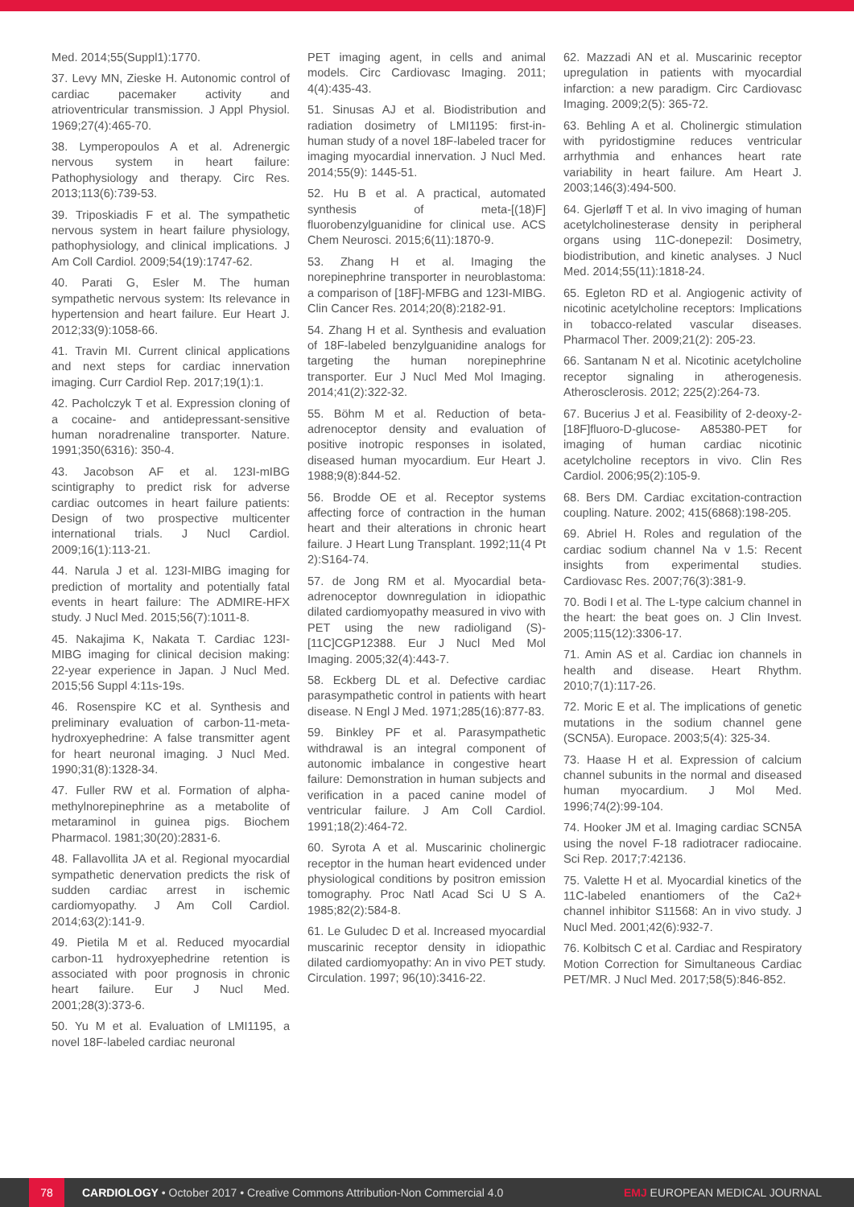Med. 2014;55(Suppl1):1770.
37. Levy MN, Zieske H. Autonomic control of cardiac pacemaker activity and atrioventricular transmission. J Appl Physiol. 1969;27(4):465-70.
38. Lymperopoulos A et al. Adrenergic nervous system in heart failure: Pathophysiology and therapy. Circ Res. 2013;113(6):739-53.
39. Triposkiadis F et al. The sympathetic nervous system in heart failure physiology, pathophysiology, and clinical implications. J Am Coll Cardiol. 2009;54(19):1747-62.
40. Parati G, Esler M. The human sympathetic nervous system: Its relevance in hypertension and heart failure. Eur Heart J. 2012;33(9):1058-66.
41. Travin MI. Current clinical applications and next steps for cardiac innervation imaging. Curr Cardiol Rep. 2017;19(1):1.
42. Pacholczyk T et al. Expression cloning of a cocaine- and antidepressant-sensitive human noradrenaline transporter. Nature. 1991;350(6316): 350-4.
43. Jacobson AF et al. 123I-mIBG scintigraphy to predict risk for adverse cardiac outcomes in heart failure patients: Design of two prospective multicenter international trials. J Nucl Cardiol. 2009;16(1):113-21.
44. Narula J et al. 123I-MIBG imaging for prediction of mortality and potentially fatal events in heart failure: The ADMIRE-HFX study. J Nucl Med. 2015;56(7):1011-8.
45. Nakajima K, Nakata T. Cardiac 123I-MIBG imaging for clinical decision making: 22-year experience in Japan. J Nucl Med. 2015;56 Suppl 4:11s-19s.
46. Rosenspire KC et al. Synthesis and preliminary evaluation of carbon-11-meta-hydroxyephedrine: A false transmitter agent for heart neuronal imaging. J Nucl Med. 1990;31(8):1328-34.
47. Fuller RW et al. Formation of alpha-methylnorepinephrine as a metabolite of metaraminol in guinea pigs. Biochem Pharmacol. 1981;30(20):2831-6.
48. Fallavollita JA et al. Regional myocardial sympathetic denervation predicts the risk of sudden cardiac arrest in ischemic cardiomyopathy. J Am Coll Cardiol. 2014;63(2):141-9.
49. Pietila M et al. Reduced myocardial carbon-11 hydroxyephedrine retention is associated with poor prognosis in chronic heart failure. Eur J Nucl Med. 2001;28(3):373-6.
50. Yu M et al. Evaluation of LMI1195, a novel 18F-labeled cardiac neuronal
PET imaging agent, in cells and animal models. Circ Cardiovasc Imaging. 2011; 4(4):435-43.
51. Sinusas AJ et al. Biodistribution and radiation dosimetry of LMI1195: first-in-human study of a novel 18F-labeled tracer for imaging myocardial innervation. J Nucl Med. 2014;55(9): 1445-51.
52. Hu B et al. A practical, automated synthesis of meta-[(18)F] fluorobenzylguanidine for clinical use. ACS Chem Neurosci. 2015;6(11):1870-9.
53. Zhang H et al. Imaging the norepinephrine transporter in neuroblastoma: a comparison of [18F]-MFBG and 123I-MIBG. Clin Cancer Res. 2014;20(8):2182-91.
54. Zhang H et al. Synthesis and evaluation of 18F-labeled benzylguanidine analogs for targeting the human norepinephrine transporter. Eur J Nucl Med Mol Imaging. 2014;41(2):322-32.
55. Böhm M et al. Reduction of beta-adrenoceptor density and evaluation of positive inotropic responses in isolated, diseased human myocardium. Eur Heart J. 1988;9(8):844-52.
56. Brodde OE et al. Receptor systems affecting force of contraction in the human heart and their alterations in chronic heart failure. J Heart Lung Transplant. 1992;11(4 Pt 2):S164-74.
57. de Jong RM et al. Myocardial beta-adrenoceptor downregulation in idiopathic dilated cardiomyopathy measured in vivo with PET using the new radioligand (S)-[11C]CGP12388. Eur J Nucl Med Mol Imaging. 2005;32(4):443-7.
58. Eckberg DL et al. Defective cardiac parasympathetic control in patients with heart disease. N Engl J Med. 1971;285(16):877-83.
59. Binkley PF et al. Parasympathetic withdrawal is an integral component of autonomic imbalance in congestive heart failure: Demonstration in human subjects and verification in a paced canine model of ventricular failure. J Am Coll Cardiol. 1991;18(2):464-72.
60. Syrota A et al. Muscarinic cholinergic receptor in the human heart evidenced under physiological conditions by positron emission tomography. Proc Natl Acad Sci U S A. 1985;82(2):584-8.
61. Le Guludec D et al. Increased myocardial muscarinic receptor density in idiopathic dilated cardiomyopathy: An in vivo PET study. Circulation. 1997; 96(10):3416-22.
62. Mazzadi AN et al. Muscarinic receptor upregulation in patients with myocardial infarction: a new paradigm. Circ Cardiovasc Imaging. 2009;2(5): 365-72.
63. Behling A et al. Cholinergic stimulation with pyridostigmine reduces ventricular arrhythmia and enhances heart rate variability in heart failure. Am Heart J. 2003;146(3):494-500.
64. Gjerløff T et al. In vivo imaging of human acetylcholinesterase density in peripheral organs using 11C-donepezil: Dosimetry, biodistribution, and kinetic analyses. J Nucl Med. 2014;55(11):1818-24.
65. Egleton RD et al. Angiogenic activity of nicotinic acetylcholine receptors: Implications in tobacco-related vascular diseases. Pharmacol Ther. 2009;21(2): 205-23.
66. Santanam N et al. Nicotinic acetylcholine receptor signaling in atherogenesis. Atherosclerosis. 2012; 225(2):264-73.
67. Bucerius J et al. Feasibility of 2-deoxy-2-[18F]fluoro-D-glucose- A85380-PET for imaging of human cardiac nicotinic acetylcholine receptors in vivo. Clin Res Cardiol. 2006;95(2):105-9.
68. Bers DM. Cardiac excitation-contraction coupling. Nature. 2002; 415(6868):198-205.
69. Abriel H. Roles and regulation of the cardiac sodium channel Na v 1.5: Recent insights from experimental studies. Cardiovasc Res. 2007;76(3):381-9.
70. Bodi I et al. The L-type calcium channel in the heart: the beat goes on. J Clin Invest. 2005;115(12):3306-17.
71. Amin AS et al. Cardiac ion channels in health and disease. Heart Rhythm. 2010;7(1):117-26.
72. Moric E et al. The implications of genetic mutations in the sodium channel gene (SCN5A). Europace. 2003;5(4): 325-34.
73. Haase H et al. Expression of calcium channel subunits in the normal and diseased human myocardium. J Mol Med. 1996;74(2):99-104.
74. Hooker JM et al. Imaging cardiac SCN5A using the novel F-18 radiotracer radiocaine. Sci Rep. 2017;7:42136.
75. Valette H et al. Myocardial kinetics of the 11C-labeled enantiomers of the Ca2+ channel inhibitor S11568: An in vivo study. J Nucl Med. 2001;42(6):932-7.
76. Kolbitsch C et al. Cardiac and Respiratory Motion Correction for Simultaneous Cardiac PET/MR. J Nucl Med. 2017;58(5):846-852.
78
CARDIOLOGY • October 2017 • Creative Commons Attribution-Non Commercial 4.0
EMJ EUROPEAN MEDICAL JOURNAL